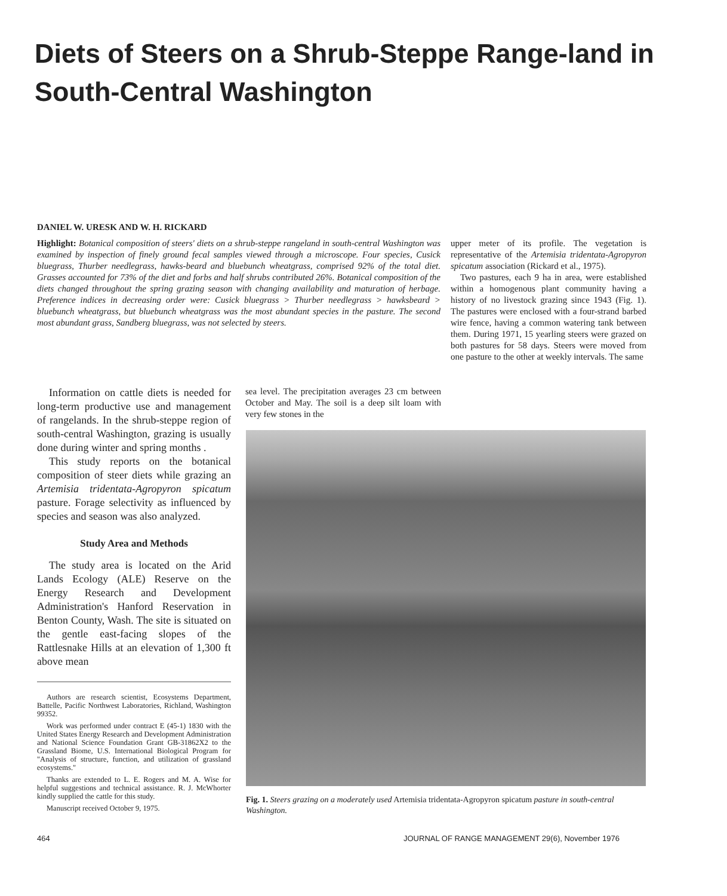Diets of Steers on a Shrub-Steppe Range-land in South-Central Washington
DANIEL W. URESK AND W. H. RICKARD
Highlight: Botanical composition of steers' diets on a shrub-steppe rangeland in south-central Washington was examined by inspection of finely ground fecal samples viewed through a microscope. Four species, Cusick bluegrass, Thurber needlegrass, hawks-beard and bluebunch wheatgrass, comprised 92% of the total diet. Grasses accounted for 73% of the diet and forbs and half shrubs contributed 26%. Botanical composition of the diets changed throughout the spring grazing season with changing availability and maturation of herbage. Preference indices in decreasing order were: Cusick bluegrass > Thurber needlegrass > hawksbeard > bluebunch wheatgrass, but bluebunch wheatgrass was the most abundant species in the pasture. The second most abundant grass, Sandberg bluegrass, was not selected by steers.
Information on cattle diets is needed for long-term productive use and management of rangelands. In the shrub-steppe region of south-central Washington, grazing is usually done during winter and spring months .
This study reports on the botanical composition of steer diets while grazing an Artemisia tridentata-Agropyron spicatum pasture. Forage selectivity as influenced by species and season was also analyzed.
Study Area and Methods
The study area is located on the Arid Lands Ecology (ALE) Reserve on the Energy Research and Development Administration's Hanford Reservation in Benton County, Wash. The site is situated on the gentle east-facing slopes of the Rattlesnake Hills at an elevation of 1,300 ft above mean
Authors are research scientist, Ecosystems Department, Battelle, Pacific Northwest Laboratories, Richland, Washington 99352.
Work was performed under contract E (45-1) 1830 with the United States Energy Research and Development Administration and National Science Foundation Grant GB-31862X2 to the Grassland Biome, U.S. International Biological Program for "Analysis of structure, function, and utilization of grassland ecosystems."
Thanks are extended to L. E. Rogers and M. A. Wise for helpful suggestions and technical assistance. R. J. McWhorter kindly supplied the cattle for this study.
Manuscript received October 9, 1975.
sea level. The precipitation averages 23 cm between October and May. The soil is a deep silt loam with very few stones in the
upper meter of its profile. The vegetation is representative of the Artemisia tridentata-Agropyron spicatum association (Rickard et al., 1975).
Two pastures, each 9 ha in area, were established within a homogenous plant community having a history of no livestock grazing since 1943 (Fig. 1). The pastures were enclosed with a four-strand barbed wire fence, having a common watering tank between them. During 1971, 15 yearling steers were grazed on both pastures for 58 days. Steers were moved from one pasture to the other at weekly intervals. The same
Fig. 1. Steers grazing on a moderately used Artemisia tridentata-Agropyron spicatum pasture in south-central Washington.
464
JOURNAL OF RANGE MANAGEMENT 29(6), November 1976